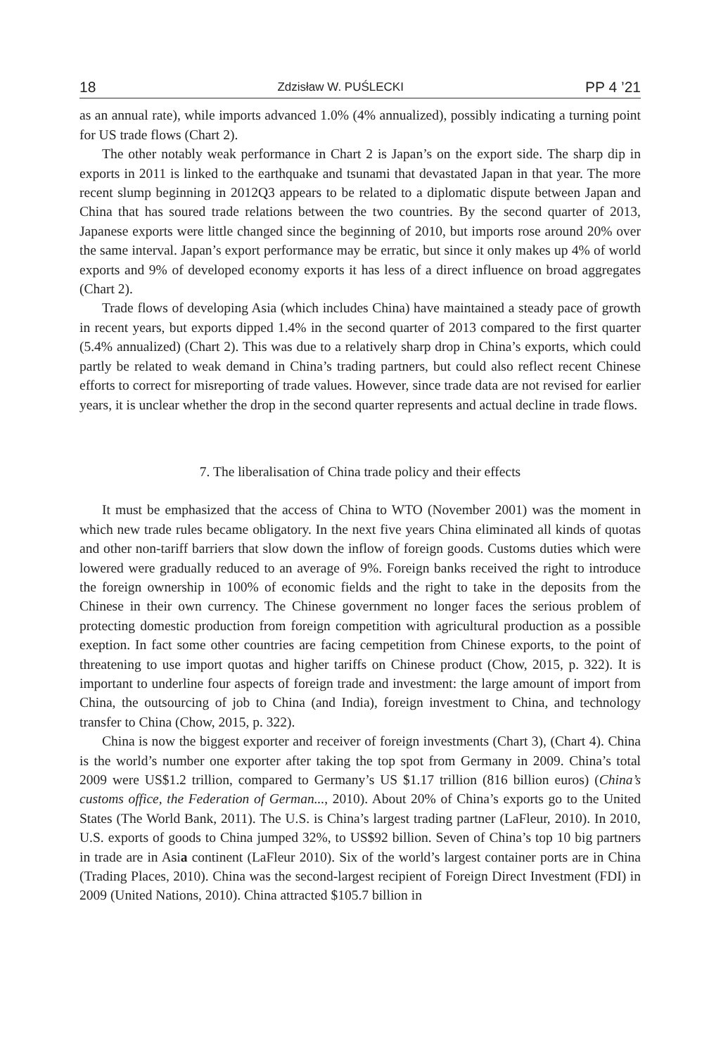18 Zdzisław W. PUŚLECKI PP 4 ’21
as an annual rate), while imports advanced 1.0% (4% annualized), possibly indicating a turning point for US trade flows (Chart 2).
The other notably weak performance in Chart 2 is Japan’s on the export side. The sharp dip in exports in 2011 is linked to the earthquake and tsunami that devastated Japan in that year. The more recent slump beginning in 2012Q3 appears to be related to a diplomatic dispute between Japan and China that has soured trade relations between the two countries. By the second quarter of 2013, Japanese exports were little changed since the beginning of 2010, but imports rose around 20% over the same interval. Japan’s export performance may be erratic, but since it only makes up 4% of world exports and 9% of developed economy exports it has less of a direct influence on broad aggregates (Chart 2).
Trade flows of developing Asia (which includes China) have maintained a steady pace of growth in recent years, but exports dipped 1.4% in the second quarter of 2013 compared to the first quarter (5.4% annualized) (Chart 2). This was due to a relatively sharp drop in China’s exports, which could partly be related to weak demand in China’s trading partners, but could also reflect recent Chinese efforts to correct for misreporting of trade values. However, since trade data are not revised for earlier years, it is unclear whether the drop in the second quarter represents and actual decline in trade flows.
7. The liberalisation of China trade policy and their effects
It must be emphasized that the access of China to WTO (November 2001) was the moment in which new trade rules became obligatory. In the next five years China eliminated all kinds of quotas and other non-tariff barriers that slow down the inflow of foreign goods. Customs duties which were lowered were gradually reduced to an average of 9%. Foreign banks received the right to introduce the foreign ownership in 100% of economic fields and the right to take in the deposits from the Chinese in their own currency. The Chinese government no longer faces the serious problem of protecting domestic production from foreign competition with agricultural production as a possible exeption. In fact some other countries are facing cempetition from Chinese exports, to the point of threatening to use import quotas and higher tariffs on Chinese product (Chow, 2015, p. 322). It is important to underline four aspects of foreign trade and investment: the large amount of import from China, the outsourcing of job to China (and India), foreign investment to China, and technology transfer to China (Chow, 2015, p. 322).
China is now the biggest exporter and receiver of foreign investments (Chart 3), (Chart 4). China is the world’s number one exporter after taking the top spot from Germany in 2009. China’s total 2009 were US$1.2 trillion, compared to Germany’s US $1.17 trillion (816 billion euros) (China’s customs office, the Federation of German..., 2010). About 20% of China’s exports go to the United States (The World Bank, 2011). The U.S. is China’s largest trading partner (LaFleur, 2010). In 2010, U.S. exports of goods to China jumped 32%, to US$92 billion. Seven of China’s top 10 big partners in trade are in Asia continent (LaFleur 2010). Six of the world’s largest container ports are in China (Trading Places, 2010). China was the second-largest recipient of Foreign Direct Investment (FDI) in 2009 (United Nations, 2010). China attracted $105.7 billion in